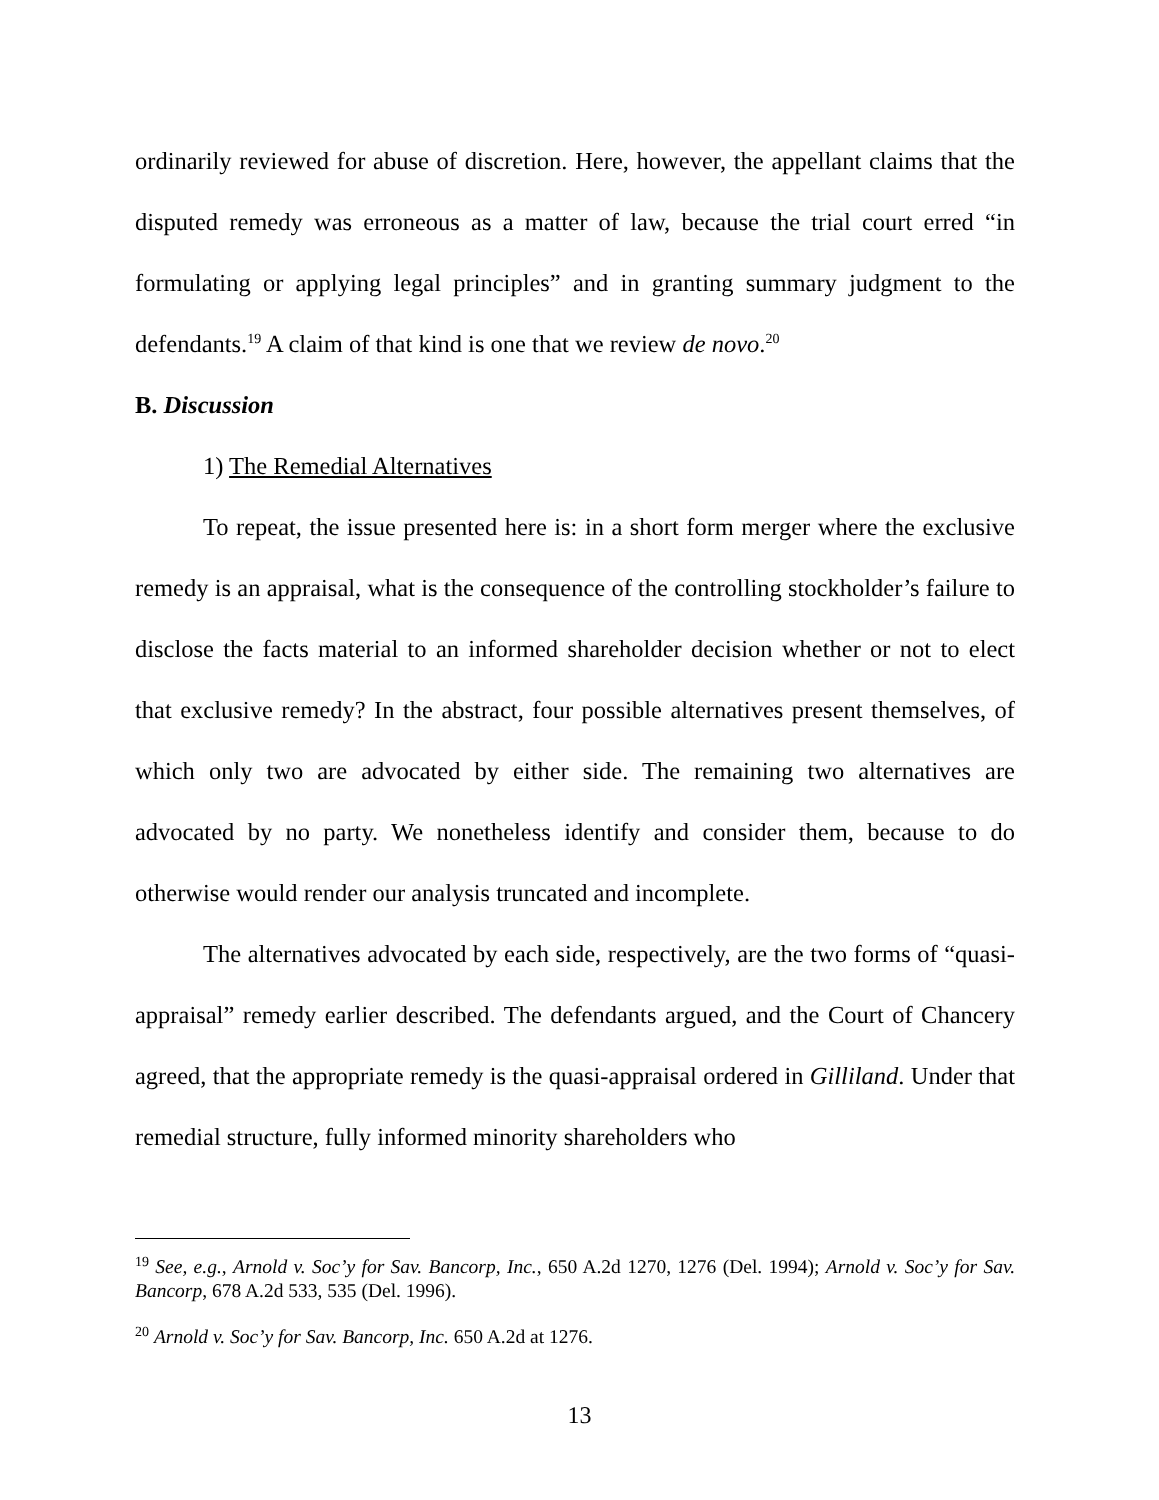ordinarily reviewed for abuse of discretion. Here, however, the appellant claims that the disputed remedy was erroneous as a matter of law, because the trial court erred “in formulating or applying legal principles” and in granting summary judgment to the defendants.<sup>19</sup> A claim of that kind is one that we review de novo.<sup>20</sup>
B. Discussion
1) The Remedial Alternatives
To repeat, the issue presented here is: in a short form merger where the exclusive remedy is an appraisal, what is the consequence of the controlling stockholder’s failure to disclose the facts material to an informed shareholder decision whether or not to elect that exclusive remedy? In the abstract, four possible alternatives present themselves, of which only two are advocated by either side. The remaining two alternatives are advocated by no party. We nonetheless identify and consider them, because to do otherwise would render our analysis truncated and incomplete.
The alternatives advocated by each side, respectively, are the two forms of “quasi-appraisal” remedy earlier described. The defendants argued, and the Court of Chancery agreed, that the appropriate remedy is the quasi-appraisal ordered in Gilliland. Under that remedial structure, fully informed minority shareholders who
<sup>19</sup> See, e.g., Arnold v. Soc’y for Sav. Bancorp, Inc., 650 A.2d 1270, 1276 (Del. 1994); Arnold v. Soc’y for Sav. Bancorp, 678 A.2d 533, 535 (Del. 1996).
<sup>20</sup> Arnold v. Soc’y for Sav. Bancorp, Inc. 650 A.2d at 1276.
13